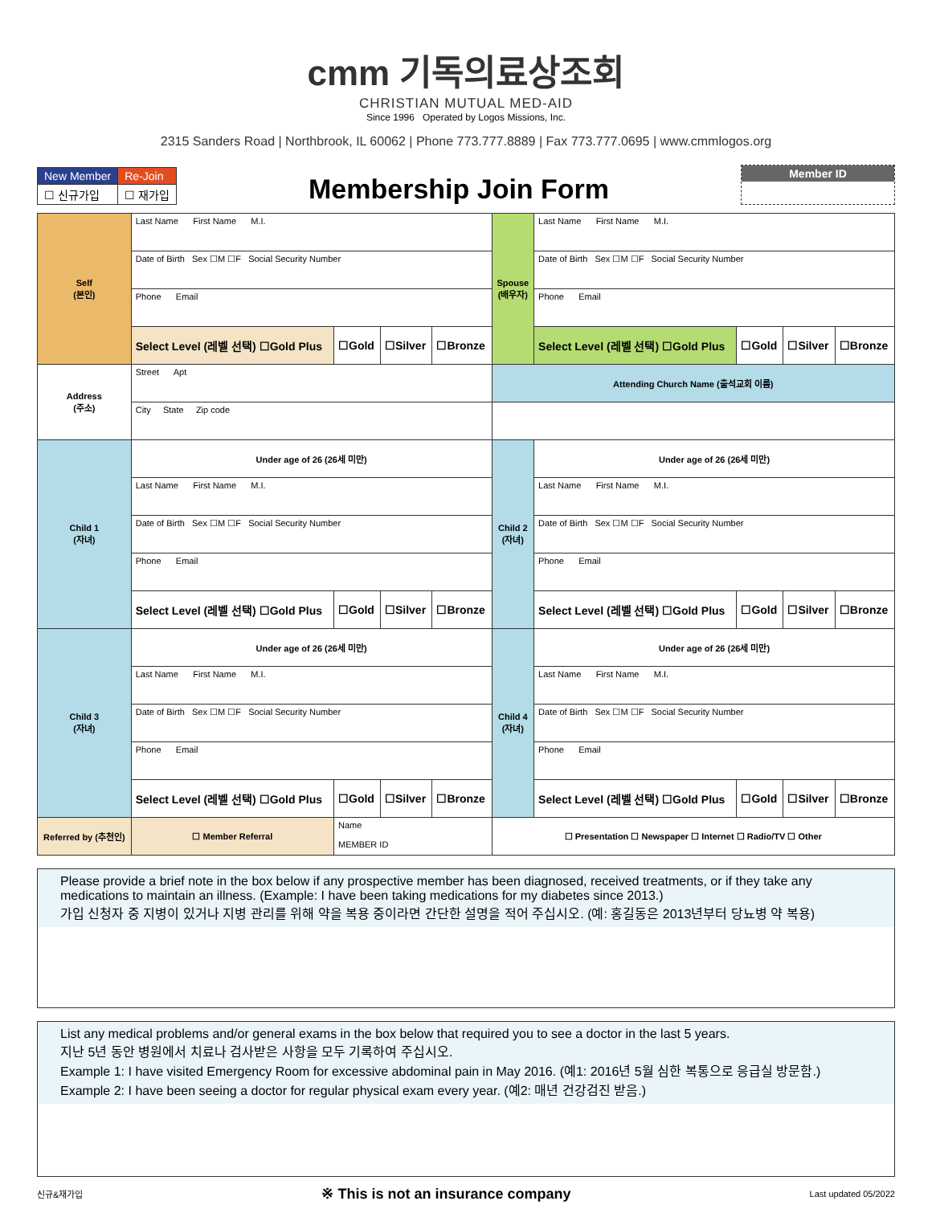cmm 기독의료상조회
CHRISTIAN MUTUAL MED-AID
Since 1996 Operated by Logos Missions, Inc.
2315 Sanders Road | Northbrook, IL 60062 | Phone 773.777.8889 | Fax 773.777.0695 | www.cmmlogos.org
| New Member | Re-Join |
| ☐ 신규가입 | ☐ 재가입 |
Membership Join Form
Member ID
| Self (본인) | Last Name First Name M.I. | | | | Spouse (배우자) | Last Name First Name M.I. | | | |
| | Date of Birth Sex ☐M ☐F Social Security Number | | | | | Date of Birth Sex ☐M ☐F Social Security Number | | | |
| | Phone Email | | | | | Phone Email | | | |
| | Select Level (레벨 선택) ☐Gold Plus | ☐Gold | ☐Silver | ☐Bronze | | Select Level (레벨 선택) ☐Gold Plus | ☐Gold | ☐Silver | ☐Bronze |
| Address (주소) | Street Apt | | | | Attending Church Name (출석교회 이름) | | | | |
| | City State Zip code | | | | | | | | |
| Child 1 (자녀) | Under age of 26 (26세 미만) | | | | Child 2 (자녀) | Under age of 26 (26세 미만) | | | |
| | Last Name First Name M.I. | | | | | Last Name First Name M.I. | | | |
| | Date of Birth Sex ☐M ☐F Social Security Number | | | | | Date of Birth Sex ☐M ☐F Social Security Number | | | |
| | Phone Email | | | | | Phone Email | | | |
| | Select Level (레벨 선택) ☐Gold Plus | ☐Gold | ☐Silver | ☐Bronze | | Select Level (레벨 선택) ☐Gold Plus | ☐Gold | ☐Silver | ☐Bronze |
| Child 3 (자녀) | Under age of 26 (26세 미만) | | | | Child 4 (자녀) | Under age of 26 (26세 미만) | | | |
| | Last Name First Name M.I. | | | | | Last Name First Name M.I. | | | |
| | Date of Birth Sex ☐M ☐F Social Security Number | | | | | Date of Birth Sex ☐M ☐F Social Security Number | | | |
| | Phone Email | | | | | Phone Email | | | |
| | Select Level (레벨 선택) ☐Gold Plus | ☐Gold | ☐Silver | ☐Bronze | | Select Level (레벨 선택) ☐Gold Plus | ☐Gold | ☐Silver | ☐Bronze |
| Referred by (추천인) | ☐ Member Referral | Name MEMBER ID | | | ☐ Presentation ☐ Newspaper ☐ Internet ☐ Radio/TV ☐ Other | | | | |
Please provide a brief note in the box below if any prospective member has been diagnosed, received treatments, or if they take any medications to maintain an illness. (Example: I have been taking medications for my diabetes since 2013.)
가입 신청자 중 지병이 있거나 지병 관리를 위해 약을 복용 중이라면 간단한 설명을 적어 주십시오. (예: 홍길동은 2013년부터 당뇨병 약 복용)
List any medical problems and/or general exams in the box below that required you to see a doctor in the last 5 years.
지난 5년 동안 병원에서 치료나 검사받은 사항을 모두 기록하여 주십시오.
Example 1: I have visited Emergency Room for excessive abdominal pain in May 2016. (예1: 2016년 5월 심한 복통으로 응급실 방문함.)
Example 2: I have been seeing a doctor for regular physical exam every year. (예2: 매년 건강검진 받음.)
신규&재가입 ※ This is not an insurance company Last updated 05/2022